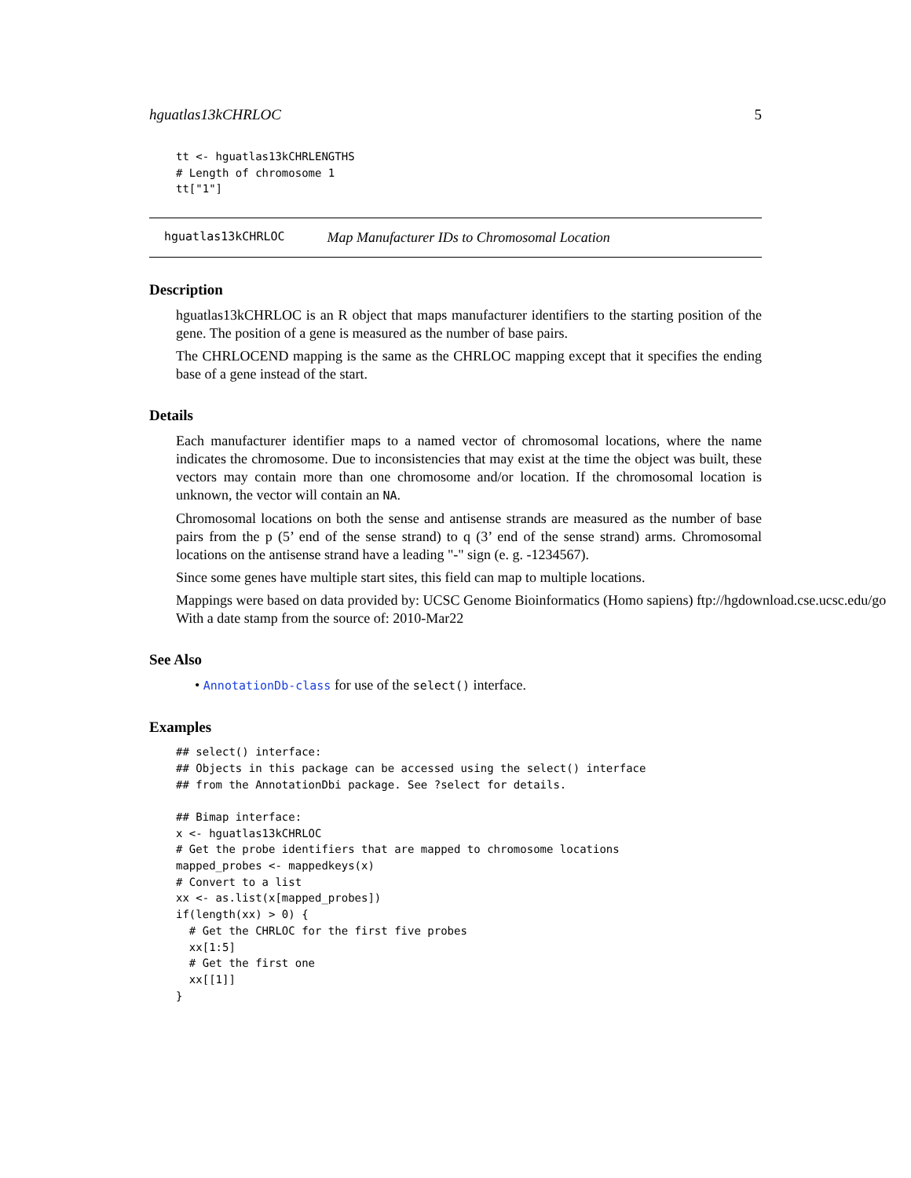hguatlas13kCHRLOC 5
tt <- hguatlas13kCHRLENGTHS
# Length of chromosome 1
tt["1"]
hguatlas13kCHRLOC Map Manufacturer IDs to Chromosomal Location
Description
hguatlas13kCHRLOC is an R object that maps manufacturer identifiers to the starting position of the gene. The position of a gene is measured as the number of base pairs.
The CHRLOCEND mapping is the same as the CHRLOC mapping except that it specifies the ending base of a gene instead of the start.
Details
Each manufacturer identifier maps to a named vector of chromosomal locations, where the name indicates the chromosome. Due to inconsistencies that may exist at the time the object was built, these vectors may contain more than one chromosome and/or location. If the chromosomal location is unknown, the vector will contain an NA.
Chromosomal locations on both the sense and antisense strands are measured as the number of base pairs from the p (5’ end of the sense strand) to q (3’ end of the sense strand) arms. Chromosomal locations on the antisense strand have a leading "-" sign (e. g. -1234567).
Since some genes have multiple start sites, this field can map to multiple locations.
Mappings were based on data provided by: UCSC Genome Bioinformatics (Homo sapiens) ftp://hgdownload.cse.ucsc.edu/go
With a date stamp from the source of: 2010-Mar22
See Also
• AnnotationDb-class for use of the select() interface.
Examples
## select() interface:
## Objects in this package can be accessed using the select() interface
## from the AnnotationDbi package. See ?select for details.

## Bimap interface:
x <- hguatlas13kCHRLOC
# Get the probe identifiers that are mapped to chromosome locations
mapped_probes <- mappedkeys(x)
# Convert to a list
xx <- as.list(x[mapped_probes])
if(length(xx) > 0) {
  # Get the CHRLOC for the first five probes
  xx[1:5]
  # Get the first one
  xx[[1]]
}